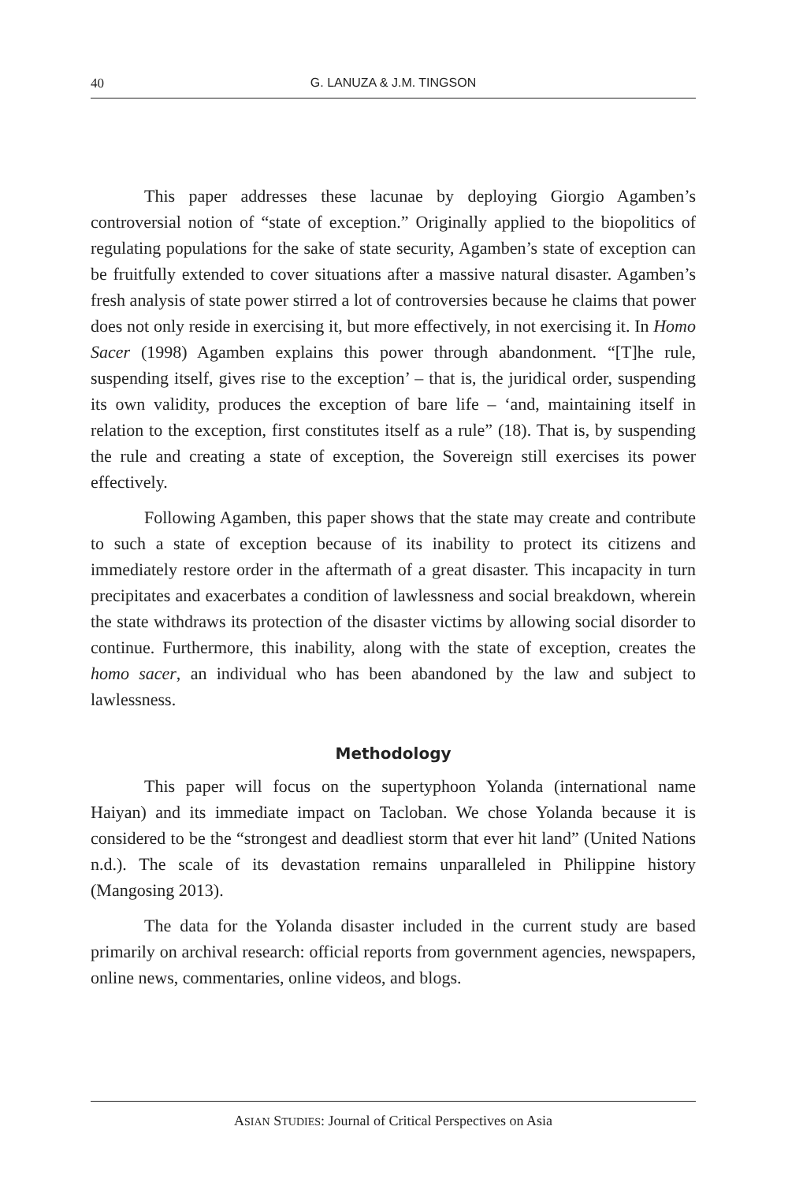40 G. LANUZA & J.M. TINGSON
This paper addresses these lacunae by deploying Giorgio Agamben’s controversial notion of “state of exception.” Originally applied to the biopolitics of regulating populations for the sake of state security, Agamben’s state of exception can be fruitfully extended to cover situations after a massive natural disaster. Agamben’s fresh analysis of state power stirred a lot of controversies because he claims that power does not only reside in exercising it, but more effectively, in not exercising it. In Homo Sacer (1998) Agamben explains this power through abandonment. “[T]he rule, suspending itself, gives rise to the exception’ – that is, the juridical order, suspending its own validity, produces the exception of bare life – ‘and, maintaining itself in relation to the exception, first constitutes itself as a rule” (18). That is, by suspending the rule and creating a state of exception, the Sovereign still exercises its power effectively.
Following Agamben, this paper shows that the state may create and contribute to such a state of exception because of its inability to protect its citizens and immediately restore order in the aftermath of a great disaster. This incapacity in turn precipitates and exacerbates a condition of lawlessness and social breakdown, wherein the state withdraws its protection of the disaster victims by allowing social disorder to continue. Furthermore, this inability, along with the state of exception, creates the homo sacer, an individual who has been abandoned by the law and subject to lawlessness.
Methodology
This paper will focus on the supertyphoon Yolanda (international name Haiyan) and its immediate impact on Tacloban. We chose Yolanda because it is considered to be the “strongest and deadliest storm that ever hit land” (United Nations n.d.). The scale of its devastation remains unparalleled in Philippine history (Mangosing 2013).
The data for the Yolanda disaster included in the current study are based primarily on archival research: official reports from government agencies, newspapers, online news, commentaries, online videos, and blogs.
ASIAN STUDIES: Journal of Critical Perspectives on Asia